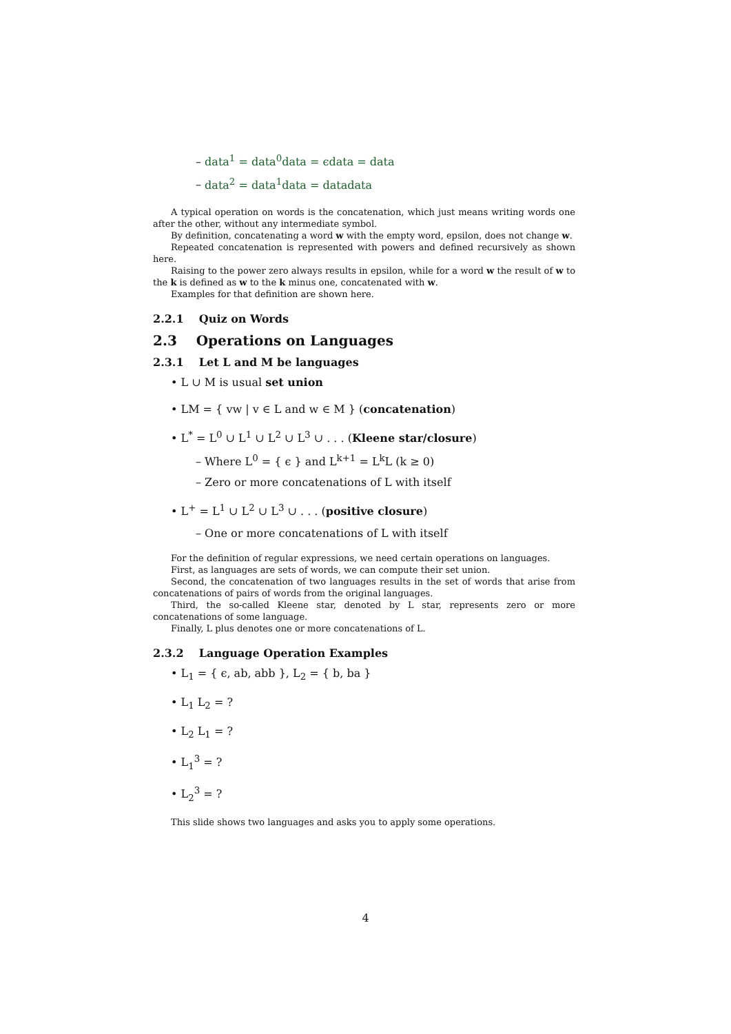– data<sup>1</sup> = data<sup>0</sup>data = ϵdata = data
– data<sup>2</sup> = data<sup>1</sup>data = datadata
A typical operation on words is the concatenation, which just means writing words one after the other, without any intermediate symbol.
By definition, concatenating a word w with the empty word, epsilon, does not change w.
Repeated concatenation is represented with powers and defined recursively as shown here.
Raising to the power zero always results in epsilon, while for a word w the result of w to the k is defined as w to the k minus one, concatenated with w.
Examples for that definition are shown here.
2.2.1 Quiz on Words
2.3 Operations on Languages
2.3.1 Let L and M be languages
• L ∪ M is usual set union
• LM = { vw | v ∈ L and w ∈ M } (concatenation)
• L<sup>*</sup> = L<sup>0</sup> ∪ L<sup>1</sup> ∪ L<sup>2</sup> ∪ L<sup>3</sup> ∪ . . . (Kleene star/closure)
– Where L<sup>0</sup> = { ϵ } and L<sup>k+1</sup> = L<sup>k</sup>L (k ≥ 0)
– Zero or more concatenations of L with itself
• L<sup>+</sup> = L<sup>1</sup> ∪ L<sup>2</sup> ∪ L<sup>3</sup> ∪ . . . (positive closure)
– One or more concatenations of L with itself
For the definition of regular expressions, we need certain operations on languages.
First, as languages are sets of words, we can compute their set union.
Second, the concatenation of two languages results in the set of words that arise from concatenations of pairs of words from the original languages.
Third, the so-called Kleene star, denoted by L star, represents zero or more concatenations of some language.
Finally, L plus denotes one or more concatenations of L.
2.3.2 Language Operation Examples
• L<sub>1</sub> = { ϵ, ab, abb }, L<sub>2</sub> = { b, ba }
• L<sub>1</sub> L<sub>2</sub> = ?
• L<sub>2</sub> L<sub>1</sub> = ?
• L<sub>1</sub><sup>3</sup> = ?
• L<sub>2</sub><sup>3</sup> = ?
This slide shows two languages and asks you to apply some operations.
4